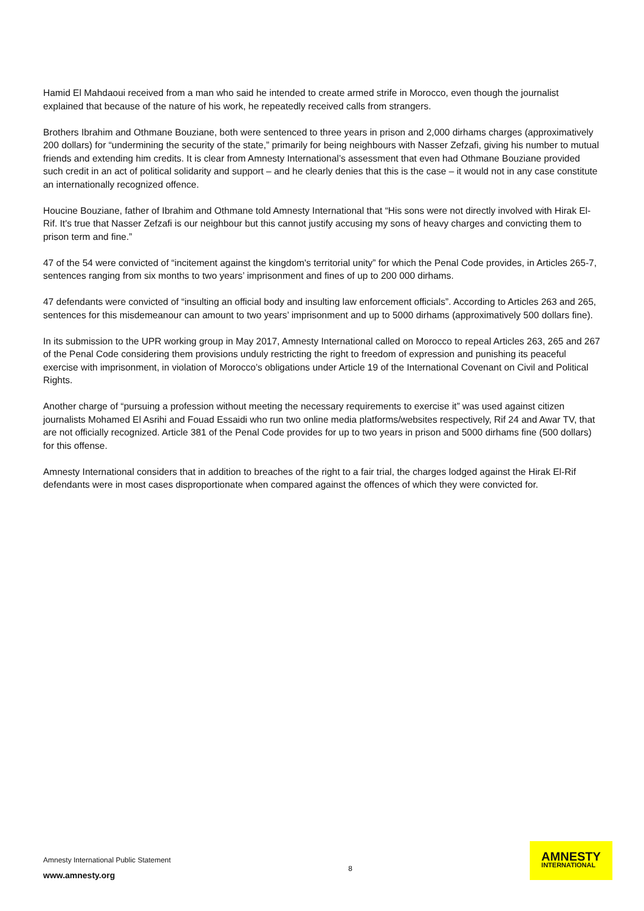Hamid El Mahdaoui received from a man who said he intended to create armed strife in Morocco, even though the journalist explained that because of the nature of his work, he repeatedly received calls from strangers.
Brothers Ibrahim and Othmane Bouziane, both were sentenced to three years in prison and 2,000 dirhams charges (approximatively 200 dollars) for “undermining the security of the state,” primarily for being neighbours with Nasser Zefzafi, giving his number to mutual friends and extending him credits. It is clear from Amnesty International’s assessment that even had Othmane Bouziane provided such credit in an act of political solidarity and support – and he clearly denies that this is the case – it would not in any case constitute an internationally recognized offence.
Houcine Bouziane, father of Ibrahim and Othmane told Amnesty International that “His sons were not directly involved with Hirak El-Rif. It's true that Nasser Zefzafi is our neighbour but this cannot justify accusing my sons of heavy charges and convicting them to prison term and fine.”
47 of the 54 were convicted of “incitement against the kingdom's territorial unity” for which the Penal Code provides, in Articles 265-7, sentences ranging from six months to two years’ imprisonment and fines of up to 200 000 dirhams.
47 defendants were convicted of “insulting an official body and insulting law enforcement officials”. According to Articles 263 and 265, sentences for this misdemeanour can amount to two years’ imprisonment and up to 5000 dirhams (approximatively 500 dollars fine).
In its submission to the UPR working group in May 2017, Amnesty International called on Morocco to repeal Articles 263, 265 and 267 of the Penal Code considering them provisions unduly restricting the right to freedom of expression and punishing its peaceful exercise with imprisonment, in violation of Morocco’s obligations under Article 19 of the International Covenant on Civil and Political Rights.
Another charge of “pursuing a profession without meeting the necessary requirements to exercise it” was used against citizen journalists Mohamed El Asrihi and Fouad Essaidi who run two online media platforms/websites respectively, Rif 24 and Awar TV, that are not officially recognized. Article 381 of the Penal Code provides for up to two years in prison and 5000 dirhams fine (500 dollars) for this offense.
Amnesty International considers that in addition to breaches of the right to a fair trial, the charges lodged against the Hirak El-Rif defendants were in most cases disproportionate when compared against the offences of which they were convicted for.
Amnesty International Public Statement
www.amnesty.org
8
AMNESTY
INTERNATIONAL